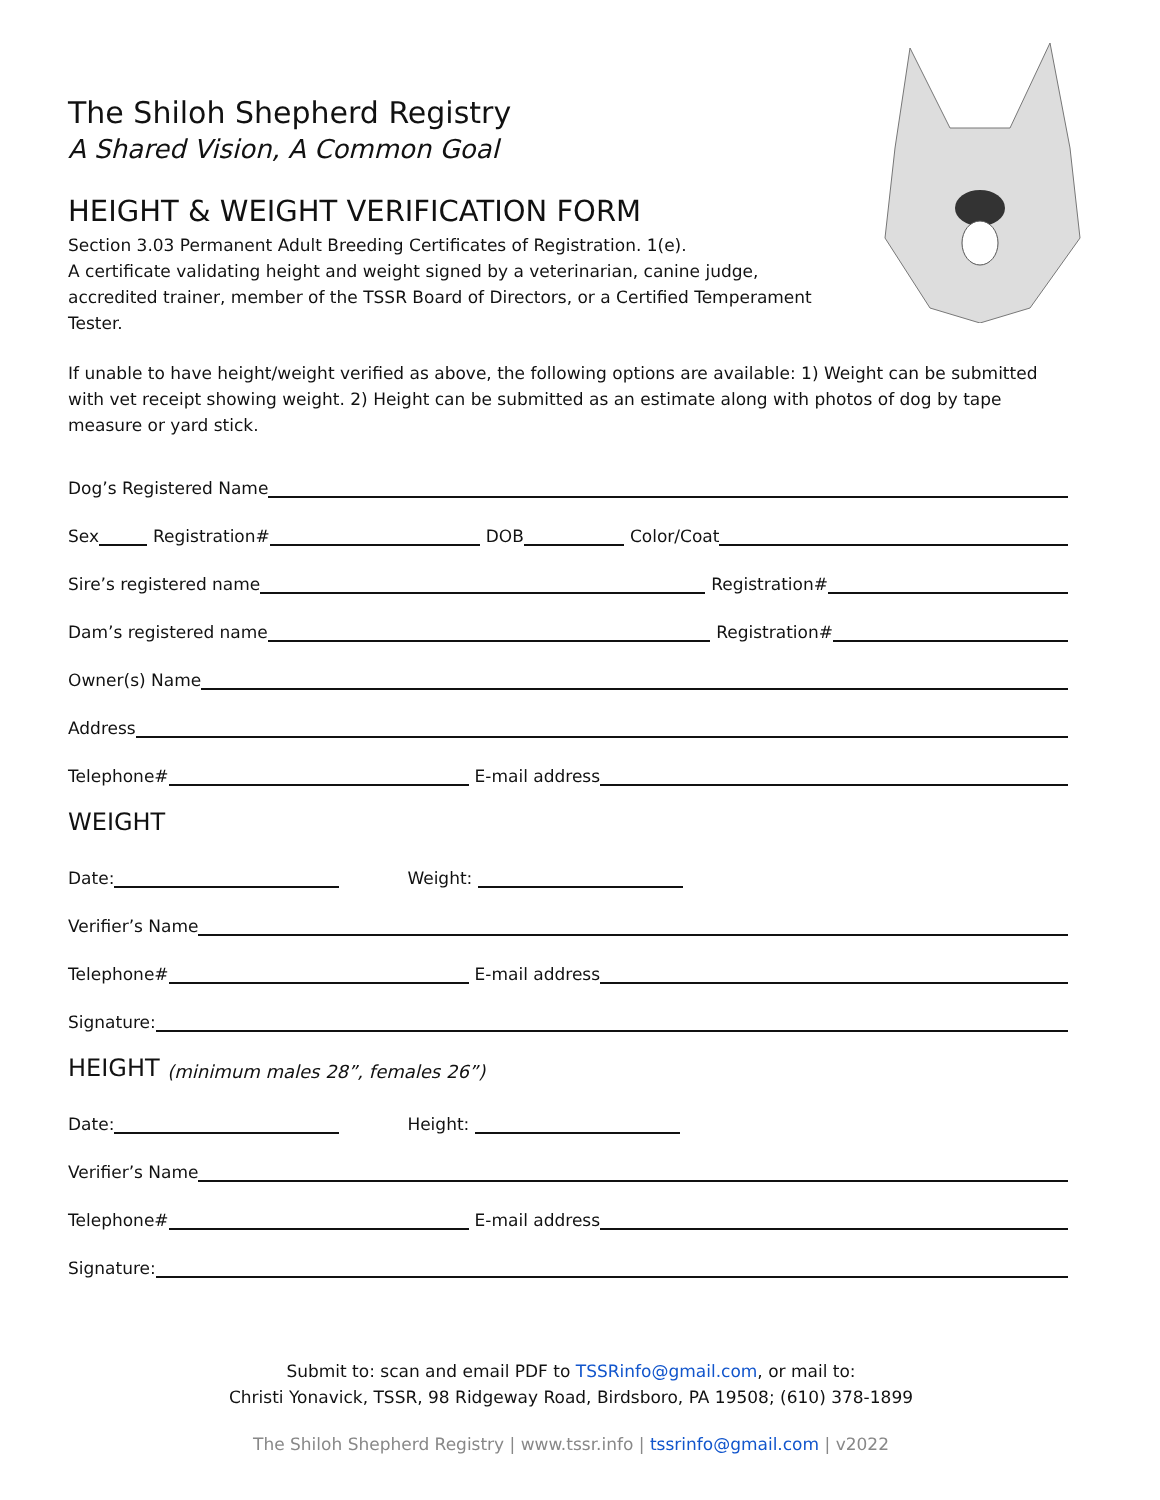The Shiloh Shepherd Registry
A Shared Vision, A Common Goal
HEIGHT & WEIGHT VERIFICATION FORM
Section 3.03 Permanent Adult Breeding Certificates of Registration. 1(e).
A certificate validating height and weight signed by a veterinarian, canine judge, accredited trainer, member of the TSSR Board of Directors, or a Certified Temperament Tester.
If unable to have height/weight verified as above, the following options are available: 1) Weight can be submitted with vet receipt showing weight. 2) Height can be submitted as an estimate along with photos of dog by tape measure or yard stick.
Dog’s Registered Name
Sex Registration# DOB Color/Coat
Sire’s registered name Registration#
Dam’s registered name Registration#
Owner(s) Name
Address
Telephone# E-mail address
WEIGHT
Date: Weight:
Verifier’s Name
Telephone# E-mail address
Signature:
HEIGHT (minimum males 28”, females 26”)
Date: Height:
Verifier’s Name
Telephone# E-mail address
Signature:
Submit to: scan and email PDF to TSSRinfo@gmail.com, or mail to:
Christi Yonavick, TSSR, 98 Ridgeway Road, Birdsboro, PA 19508; (610) 378-1899
The Shiloh Shepherd Registry | www.tssr.info | tssrinfo@gmail.com | v2022